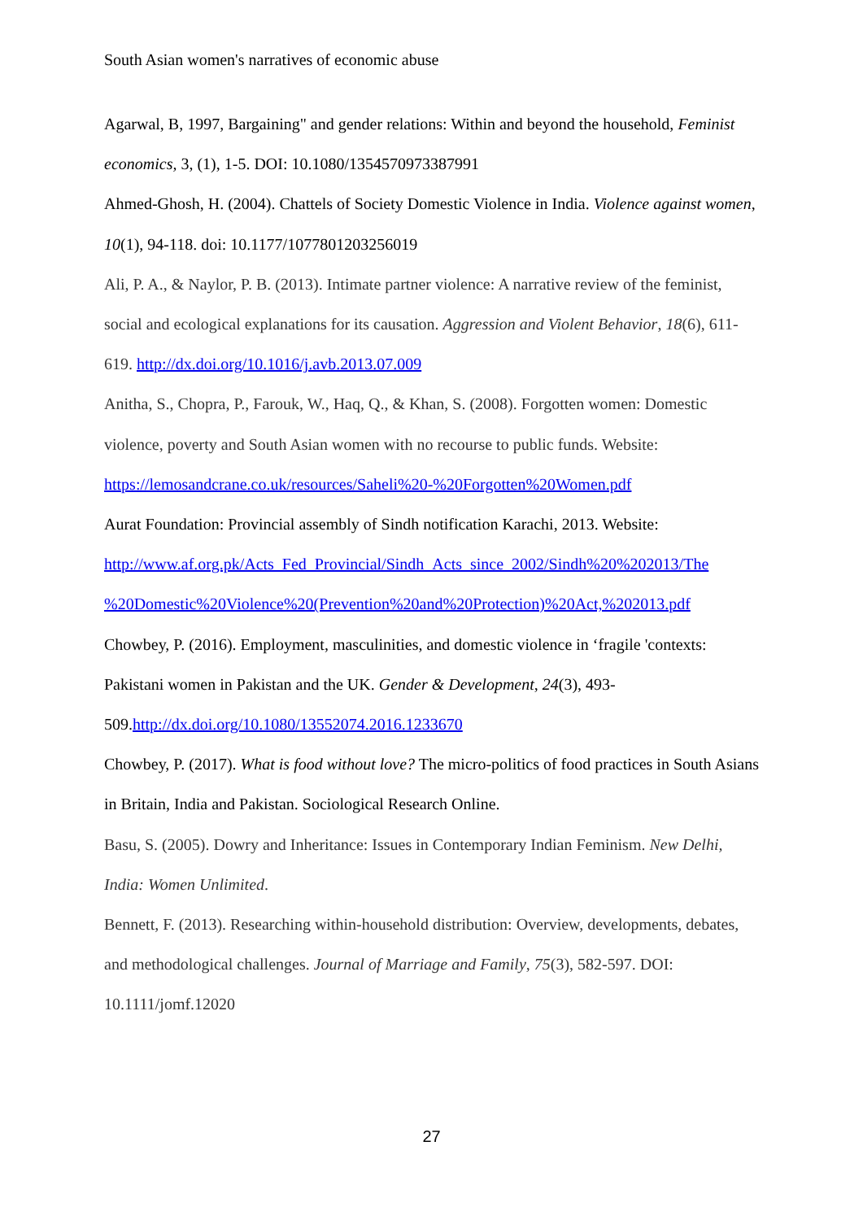South Asian women's narratives of economic abuse
Agarwal, B, 1997, Bargaining" and gender relations: Within and beyond the household, Feminist economics, 3, (1), 1-5. DOI: 10.1080/1354570973387991
Ahmed-Ghosh, H. (2004). Chattels of Society Domestic Violence in India. Violence against women, 10(1), 94-118. doi: 10.1177/1077801203256019
Ali, P. A., & Naylor, P. B. (2013). Intimate partner violence: A narrative review of the feminist, social and ecological explanations for its causation. Aggression and Violent Behavior, 18(6), 611-619. http://dx.doi.org/10.1016/j.avb.2013.07.009
Anitha, S., Chopra, P., Farouk, W., Haq, Q., & Khan, S. (2008). Forgotten women: Domestic violence, poverty and South Asian women with no recourse to public funds. Website: https://lemosandcrane.co.uk/resources/Saheli%20-%20Forgotten%20Women.pdf
Aurat Foundation: Provincial assembly of Sindh notification Karachi, 2013. Website: http://www.af.org.pk/Acts_Fed_Provincial/Sindh_Acts_since_2002/Sindh%20%202013/The %20Domestic%20Violence%20(Prevention%20and%20Protection)%20Act,%202013.pdf
Chowbey, P. (2016). Employment, masculinities, and domestic violence in ‘fragile 'contexts: Pakistani women in Pakistan and the UK. Gender & Development, 24(3), 493-509.http://dx.doi.org/10.1080/13552074.2016.1233670
Chowbey, P. (2017). What is food without love? The micro-politics of food practices in South Asians in Britain, India and Pakistan. Sociological Research Online.
Basu, S. (2005). Dowry and Inheritance: Issues in Contemporary Indian Feminism. New Delhi, India: Women Unlimited.
Bennett, F. (2013). Researching within-household distribution: Overview, developments, debates, and methodological challenges. Journal of Marriage and Family, 75(3), 582-597. DOI: 10.1111/jomf.12020
27